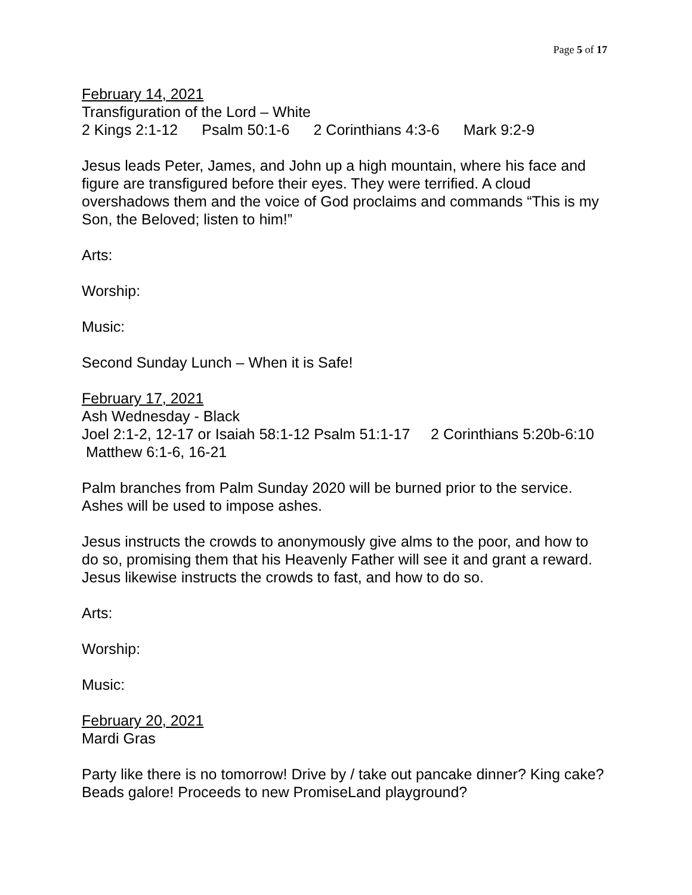Page 5 of 17
February 14, 2021
Transfiguration of the Lord – White
2 Kings 2:1-12 Psalm 50:1-6 2 Corinthians 4:3-6 Mark 9:2-9
Jesus leads Peter, James, and John up a high mountain, where his face and figure are transfigured before their eyes. They were terrified. A cloud overshadows them and the voice of God proclaims and commands “This is my Son, the Beloved; listen to him!”
Arts:
Worship:
Music:
Second Sunday Lunch – When it is Safe!
February 17, 2021
Ash Wednesday - Black
Joel 2:1-2, 12-17 or Isaiah 58:1-12 Psalm 51:1-17 2 Corinthians 5:20b-6:10 Matthew 6:1-6, 16-21
Palm branches from Palm Sunday 2020 will be burned prior to the service. Ashes will be used to impose ashes.
Jesus instructs the crowds to anonymously give alms to the poor, and how to do so, promising them that his Heavenly Father will see it and grant a reward. Jesus likewise instructs the crowds to fast, and how to do so.
Arts:
Worship:
Music:
February 20, 2021
Mardi Gras
Party like there is no tomorrow! Drive by / take out pancake dinner? King cake? Beads galore! Proceeds to new PromiseLand playground?